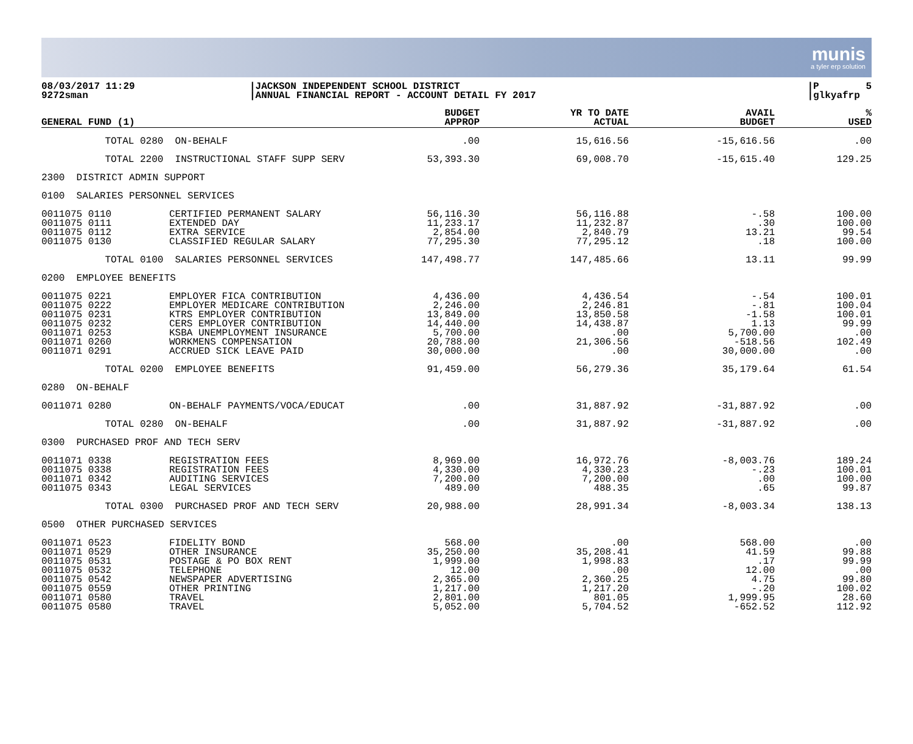munis
a tyler erp solution
08/03/2017 11:29 9272sman
|JACKSON INDEPENDENT SCHOOL DISTRICT |ANNUAL FINANCIAL REPORT - ACCOUNT DETAIL FY 2017
|P 5 |glkyafrp
| GENERAL FUND (1) | | BUDGET APPROP | YR TO DATE ACTUAL | AVAIL BUDGET | % USED |
| --- | --- | --- | --- | --- | --- |
| TOTAL 0280 | ON-BEHALF | .00 | 15,616.56 | -15,616.56 | .00 |
| TOTAL 2200 | INSTRUCTIONAL STAFF SUPP SERV | 53,393.30 | 69,008.70 | -15,615.40 | 129.25 |
| 2300 DISTRICT ADMIN SUPPORT | | | | | |
| 0100 SALARIES PERSONNEL SERVICES | | | | | |
| 0011075 0110 | CERTIFIED PERMANENT SALARY | 56,116.30 | 56,116.88 | -.58 | 100.00 |
| 0011075 0111 | EXTENDED DAY | 11,233.17 | 11,232.87 | .30 | 100.00 |
| 0011075 0112 | EXTRA SERVICE | 2,854.00 | 2,840.79 | 13.21 | 99.54 |
| 0011075 0130 | CLASSIFIED REGULAR SALARY | 77,295.30 | 77,295.12 | .18 | 100.00 |
| TOTAL 0100 | SALARIES PERSONNEL SERVICES | 147,498.77 | 147,485.66 | 13.11 | 99.99 |
| 0200 EMPLOYEE BENEFITS | | | | | |
| 0011075 0221 | EMPLOYER FICA CONTRIBUTION | 4,436.00 | 4,436.54 | -.54 | 100.01 |
| 0011075 0222 | EMPLOYER MEDICARE CONTRIBUTION | 2,246.00 | 2,246.81 | -.81 | 100.04 |
| 0011075 0231 | KTRS EMPLOYER CONTRIBUTION | 13,849.00 | 13,850.58 | -1.58 | 100.01 |
| 0011075 0232 | CERS EMPLOYER CONTRIBUTION | 14,440.00 | 14,438.87 | 1.13 | 99.99 |
| 0011071 0253 | KSBA UNEMPLOYMENT INSURANCE | 5,700.00 | .00 | 5,700.00 | .00 |
| 0011071 0260 | WORKMENS COMPENSATION | 20,788.00 | 21,306.56 | -518.56 | 102.49 |
| 0011071 0291 | ACCRUED SICK LEAVE PAID | 30,000.00 | .00 | 30,000.00 | .00 |
| TOTAL 0200 | EMPLOYEE BENEFITS | 91,459.00 | 56,279.36 | 35,179.64 | 61.54 |
| 0280 ON-BEHALF | | | | | |
| 0011071 0280 | ON-BEHALF PAYMENTS/VOCA/EDUCAT | .00 | 31,887.92 | -31,887.92 | .00 |
| TOTAL 0280 | ON-BEHALF | .00 | 31,887.92 | -31,887.92 | .00 |
| 0300 PURCHASED PROF AND TECH SERV | | | | | |
| 0011071 0338 | REGISTRATION FEES | 8,969.00 | 16,972.76 | -8,003.76 | 189.24 |
| 0011075 0338 | REGISTRATION FEES | 4,330.00 | 4,330.23 | -.23 | 100.01 |
| 0011071 0342 | AUDITING SERVICES | 7,200.00 | 7,200.00 | .00 | 100.00 |
| 0011075 0343 | LEGAL SERVICES | 489.00 | 488.35 | .65 | 99.87 |
| TOTAL 0300 | PURCHASED PROF AND TECH SERV | 20,988.00 | 28,991.34 | -8,003.34 | 138.13 |
| 0500 OTHER PURCHASED SERVICES | | | | | |
| 0011071 0523 | FIDELITY BOND | 568.00 | .00 | 568.00 | .00 |
| 0011071 0529 | OTHER INSURANCE | 35,250.00 | 35,208.41 | 41.59 | 99.88 |
| 0011075 0531 | POSTAGE & PO BOX RENT | 1,999.00 | 1,998.83 | .17 | 99.99 |
| 0011075 0532 | TELEPHONE | 12.00 | .00 | 12.00 | .00 |
| 0011075 0542 | NEWSPAPER ADVERTISING | 2,365.00 | 2,360.25 | 4.75 | 99.80 |
| 0011075 0559 | OTHER PRINTING | 1,217.00 | 1,217.20 | -.20 | 100.02 |
| 0011071 0580 | TRAVEL | 2,801.00 | 801.05 | 1,999.95 | 28.60 |
| 0011075 0580 | TRAVEL | 5,052.00 | 5,704.52 | -652.52 | 112.92 |